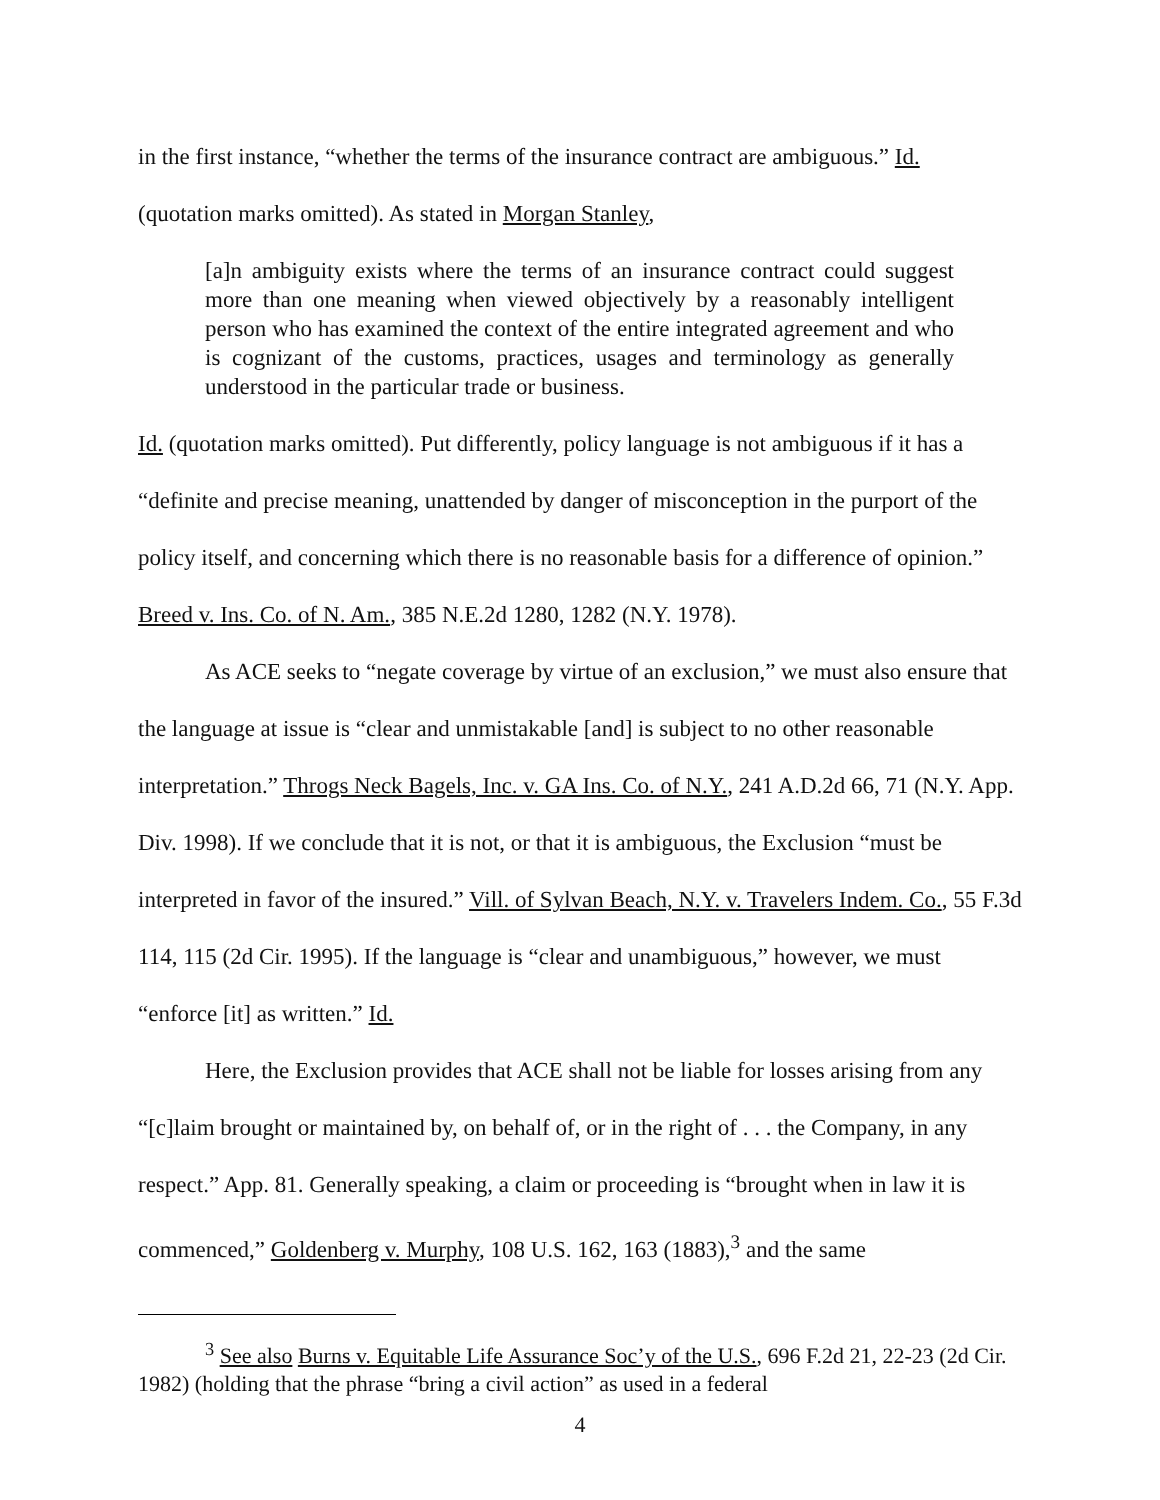in the first instance, “whether the terms of the insurance contract are ambiguous.” Id.
(quotation marks omitted). As stated in Morgan Stanley,
[a]n ambiguity exists where the terms of an insurance contract could suggest more than one meaning when viewed objectively by a reasonably intelligent person who has examined the context of the entire integrated agreement and who is cognizant of the customs, practices, usages and terminology as generally understood in the particular trade or business.
Id. (quotation marks omitted). Put differently, policy language is not ambiguous if it has a “definite and precise meaning, unattended by danger of misconception in the purport of the policy itself, and concerning which there is no reasonable basis for a difference of opinion.” Breed v. Ins. Co. of N. Am., 385 N.E.2d 1280, 1282 (N.Y. 1978).
As ACE seeks to “negate coverage by virtue of an exclusion,” we must also ensure that the language at issue is “clear and unmistakable [and] is subject to no other reasonable interpretation.” Throgs Neck Bagels, Inc. v. GA Ins. Co. of N.Y., 241 A.D.2d 66, 71 (N.Y. App. Div. 1998). If we conclude that it is not, or that it is ambiguous, the Exclusion “must be interpreted in favor of the insured.” Vill. of Sylvan Beach, N.Y. v. Travelers Indem. Co., 55 F.3d 114, 115 (2d Cir. 1995). If the language is “clear and unambiguous,” however, we must “enforce [it] as written.” Id.
Here, the Exclusion provides that ACE shall not be liable for losses arising from any “[c]laim brought or maintained by, on behalf of, or in the right of . . . the Company, in any respect.” App. 81. Generally speaking, a claim or proceeding is “brought when in law it is commenced,” Goldenberg v. Murphy, 108 U.S. 162, 163 (1883),<sup>3</sup> and the same
<sup>3</sup> See also Burns v. Equitable Life Assurance Soc’y of the U.S., 696 F.2d 21, 22-23 (2d Cir. 1982) (holding that the phrase “bring a civil action” as used in a federal
4